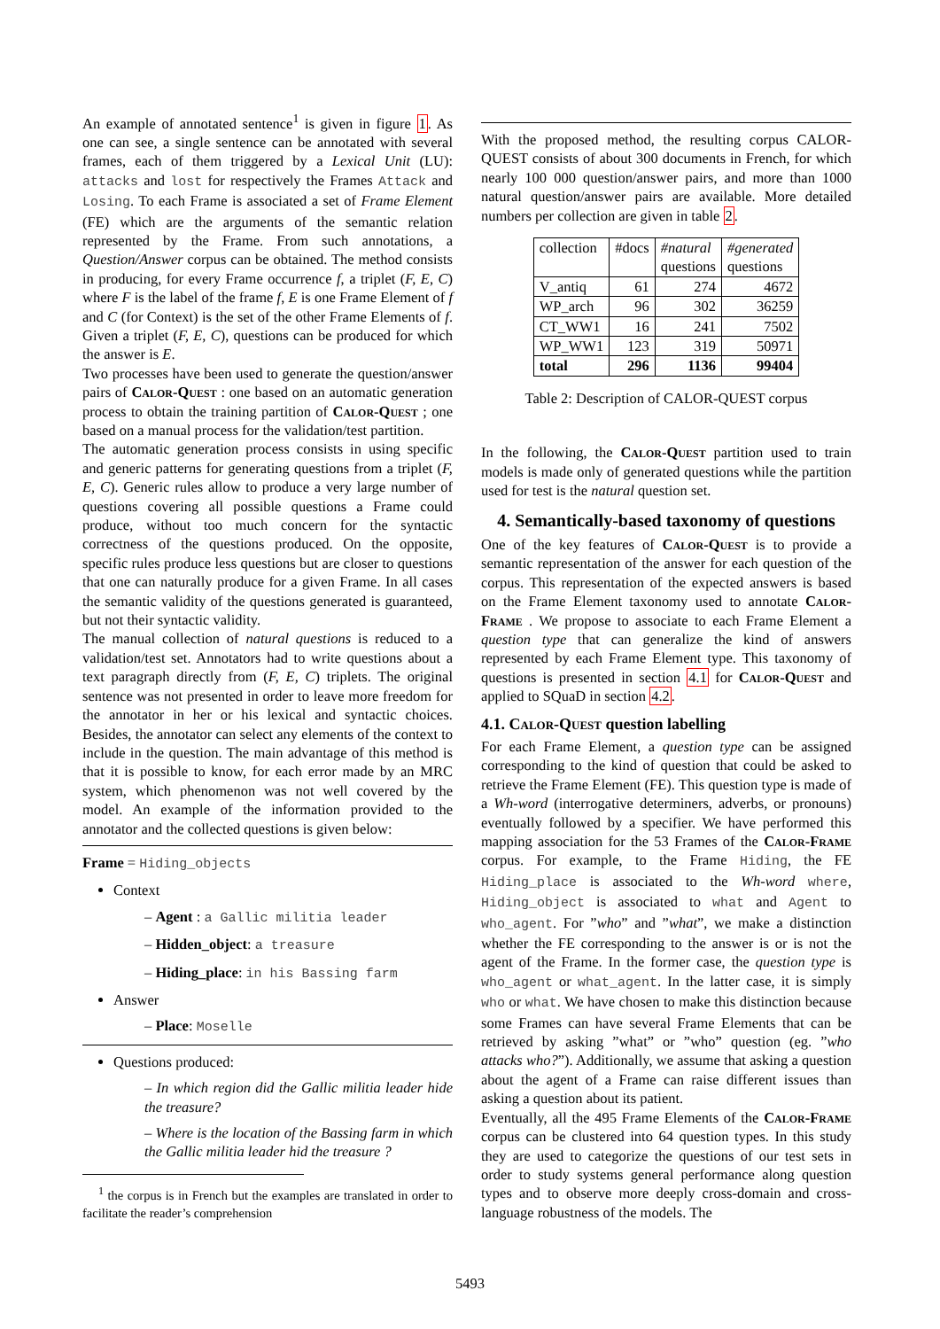An example of annotated sentence<sup>1</sup> is given in figure 1. As one can see, a single sentence can be annotated with several frames, each of them triggered by a Lexical Unit (LU): attacks and lost for respectively the Frames Attack and Losing. To each Frame is associated a set of Frame Element (FE) which are the arguments of the semantic relation represented by the Frame. From such annotations, a Question/Answer corpus can be obtained. The method consists in producing, for every Frame occurrence f, a triplet (F, E, C) where F is the label of the frame f, E is one Frame Element of f and C (for Context) is the set of the other Frame Elements of f. Given a triplet (F, E, C), questions can be produced for which the answer is E.
Two processes have been used to generate the question/answer pairs of Calor-Quest : one based on an automatic generation process to obtain the training partition of Calor-Quest ; one based on a manual process for the validation/test partition.
The automatic generation process consists in using specific and generic patterns for generating questions from a triplet (F, E, C). Generic rules allow to produce a very large number of questions covering all possible questions a Frame could produce, without too much concern for the syntactic correctness of the questions produced. On the opposite, specific rules produce less questions but are closer to questions that one can naturally produce for a given Frame. In all cases the semantic validity of the questions generated is guaranteed, but not their syntactic validity.
The manual collection of natural questions is reduced to a validation/test set. Annotators had to write questions about a text paragraph directly from (F, E, C) triplets. The original sentence was not presented in order to leave more freedom for the annotator in her or his lexical and syntactic choices. Besides, the annotator can select any elements of the context to include in the question. The main advantage of this method is that it is possible to know, for each error made by an MRC system, which phenomenon was not well covered by the model. An example of the information provided to the annotator and the collected questions is given below:
Frame = Hiding_objects
Context
– Agent : a Gallic militia leader
– Hidden_object: a treasure
– Hiding_place: in his Bassing farm
Answer
– Place: Moselle
Questions produced:
– In which region did the Gallic militia leader hide the treasure?
– Where is the location of the Bassing farm in which the Gallic militia leader hid the treasure ?
<sup>1</sup> the corpus is in French but the examples are translated in order to facilitate the reader’s comprehension
With the proposed method, the resulting corpus CALOR-QUEST consists of about 300 documents in French, for which nearly 100 000 question/answer pairs, and more than 1000 natural question/answer pairs are available. More detailed numbers per collection are given in table 2.
| collection | #docs | #natural questions | #generated questions |
| --- | --- | --- | --- |
| V_antiq | 61 | 274 | 4672 |
| WP_arch | 96 | 302 | 36259 |
| CT_WW1 | 16 | 241 | 7502 |
| WP_WW1 | 123 | 319 | 50971 |
| total | 296 | 1136 | 99404 |
Table 2: Description of CALOR-QUEST corpus
In the following, the Calor-Quest partition used to train models is made only of generated questions while the partition used for test is the natural question set.
4. Semantically-based taxonomy of questions
One of the key features of Calor-Quest is to provide a semantic representation of the answer for each question of the corpus. This representation of the expected answers is based on the Frame Element taxonomy used to annotate Calor-Frame . We propose to associate to each Frame Element a question type that can generalize the kind of answers represented by each Frame Element type. This taxonomy of questions is presented in section 4.1 for Calor-Quest and applied to SQuaD in section 4.2.
4.1. Calor-Quest question labelling
For each Frame Element, a question type can be assigned corresponding to the kind of question that could be asked to retrieve the Frame Element (FE). This question type is made of a Wh-word (interrogative determiners, adverbs, or pronouns) eventually followed by a specifier. We have performed this mapping association for the 53 Frames of the Calor-Frame corpus. For example, to the Frame Hiding, the FE Hiding_place is associated to the Wh-word where, Hiding_object is associated to what and Agent to who_agent. For ”who” and ”what”, we make a distinction whether the FE corresponding to the answer is or is not the agent of the Frame. In the former case, the question type is who_agent or what_agent. In the latter case, it is simply who or what. We have chosen to make this distinction because some Frames can have several Frame Elements that can be retrieved by asking ”what” or ”who” question (eg. ”who attacks who?”). Additionally, we assume that asking a question about the agent of a Frame can raise different issues than asking a question about its patient.
Eventually, all the 495 Frame Elements of the Calor-Frame corpus can be clustered into 64 question types. In this study they are used to categorize the questions of our test sets in order to study systems general performance along question types and to observe more deeply cross-domain and cross-language robustness of the models. The
5493